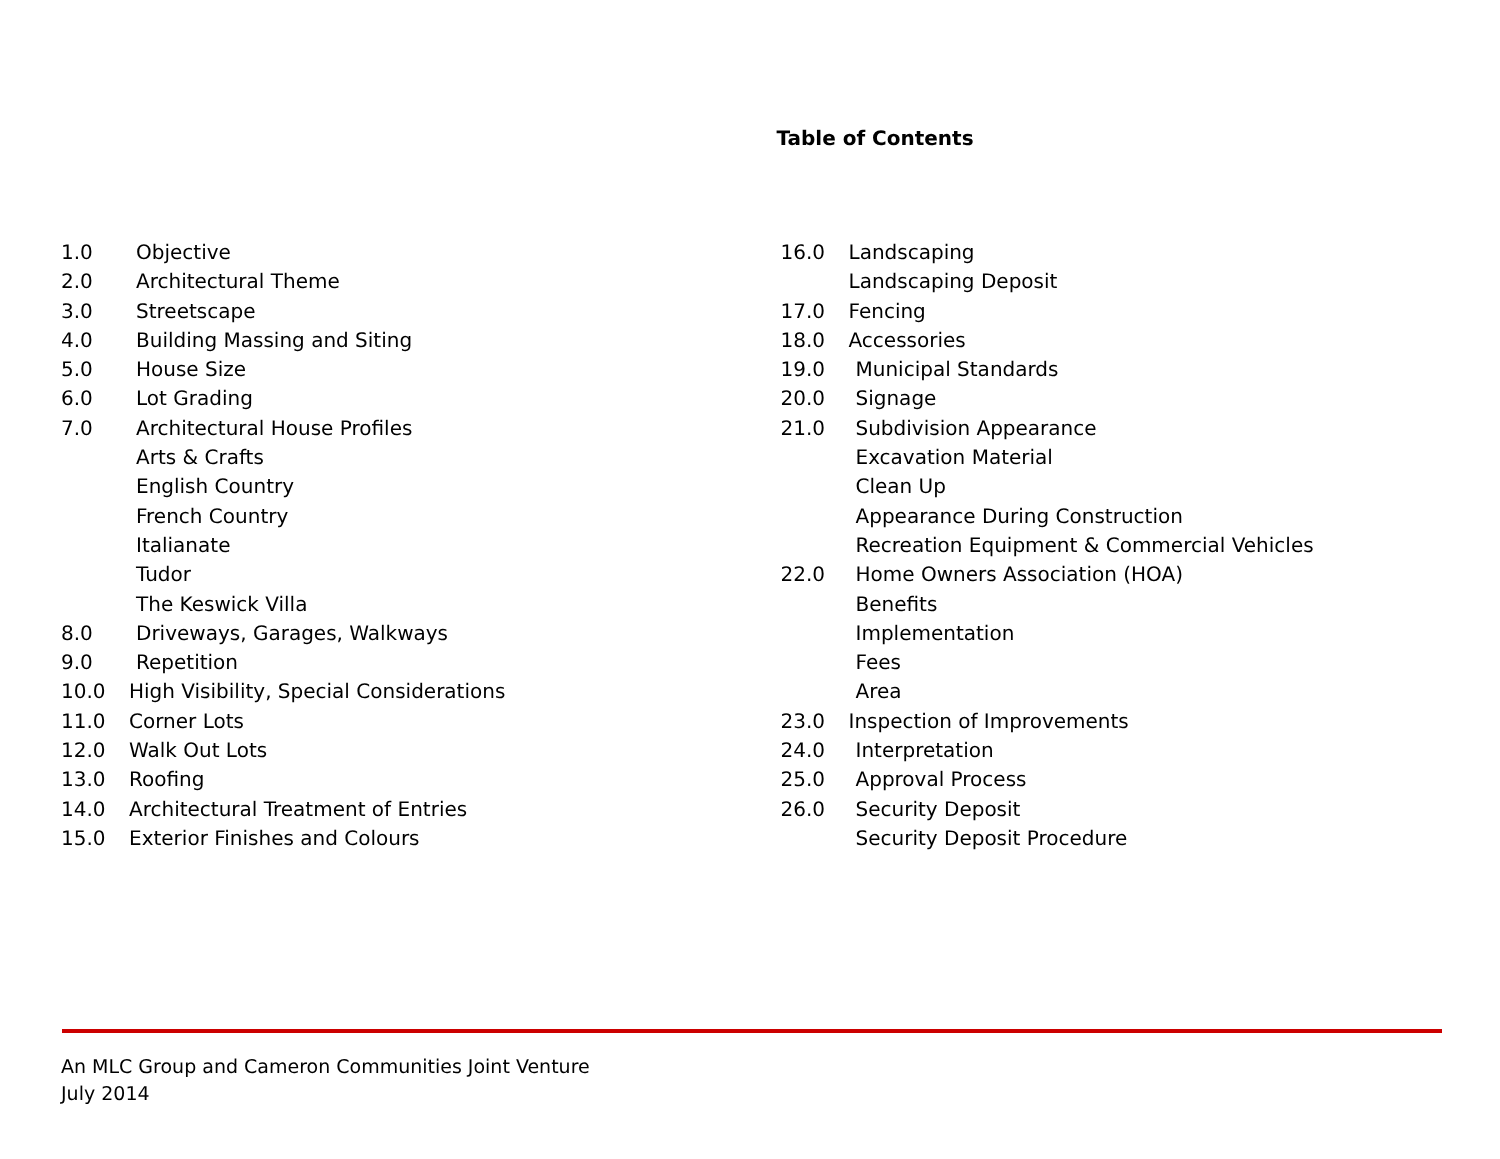Table of Contents
1.0 Objective
2.0 Architectural Theme
3.0 Streetscape
4.0 Building Massing and Siting
5.0 House Size
6.0 Lot Grading
7.0 Architectural House Profiles
Arts & Crafts
English Country
French Country
Italianate
Tudor
The Keswick Villa
8.0 Driveways, Garages, Walkways
9.0 Repetition
10.0 High Visibility, Special Considerations
11.0 Corner Lots
12.0 Walk Out Lots
13.0 Roofing
14.0 Architectural Treatment of Entries
15.0 Exterior Finishes and Colours
16.0 Landscaping
Landscaping Deposit
17.0 Fencing
18.0 Accessories
19.0 Municipal Standards
20.0 Signage
21.0 Subdivision Appearance
Excavation Material
Clean Up
Appearance During Construction
Recreation Equipment & Commercial Vehicles
22.0 Home Owners Association (HOA)
Benefits
Implementation
Fees
Area
23.0 Inspection of Improvements
24.0 Interpretation
25.0 Approval Process
26.0 Security Deposit
Security Deposit Procedure
An MLC Group and Cameron Communities Joint Venture
July 2014